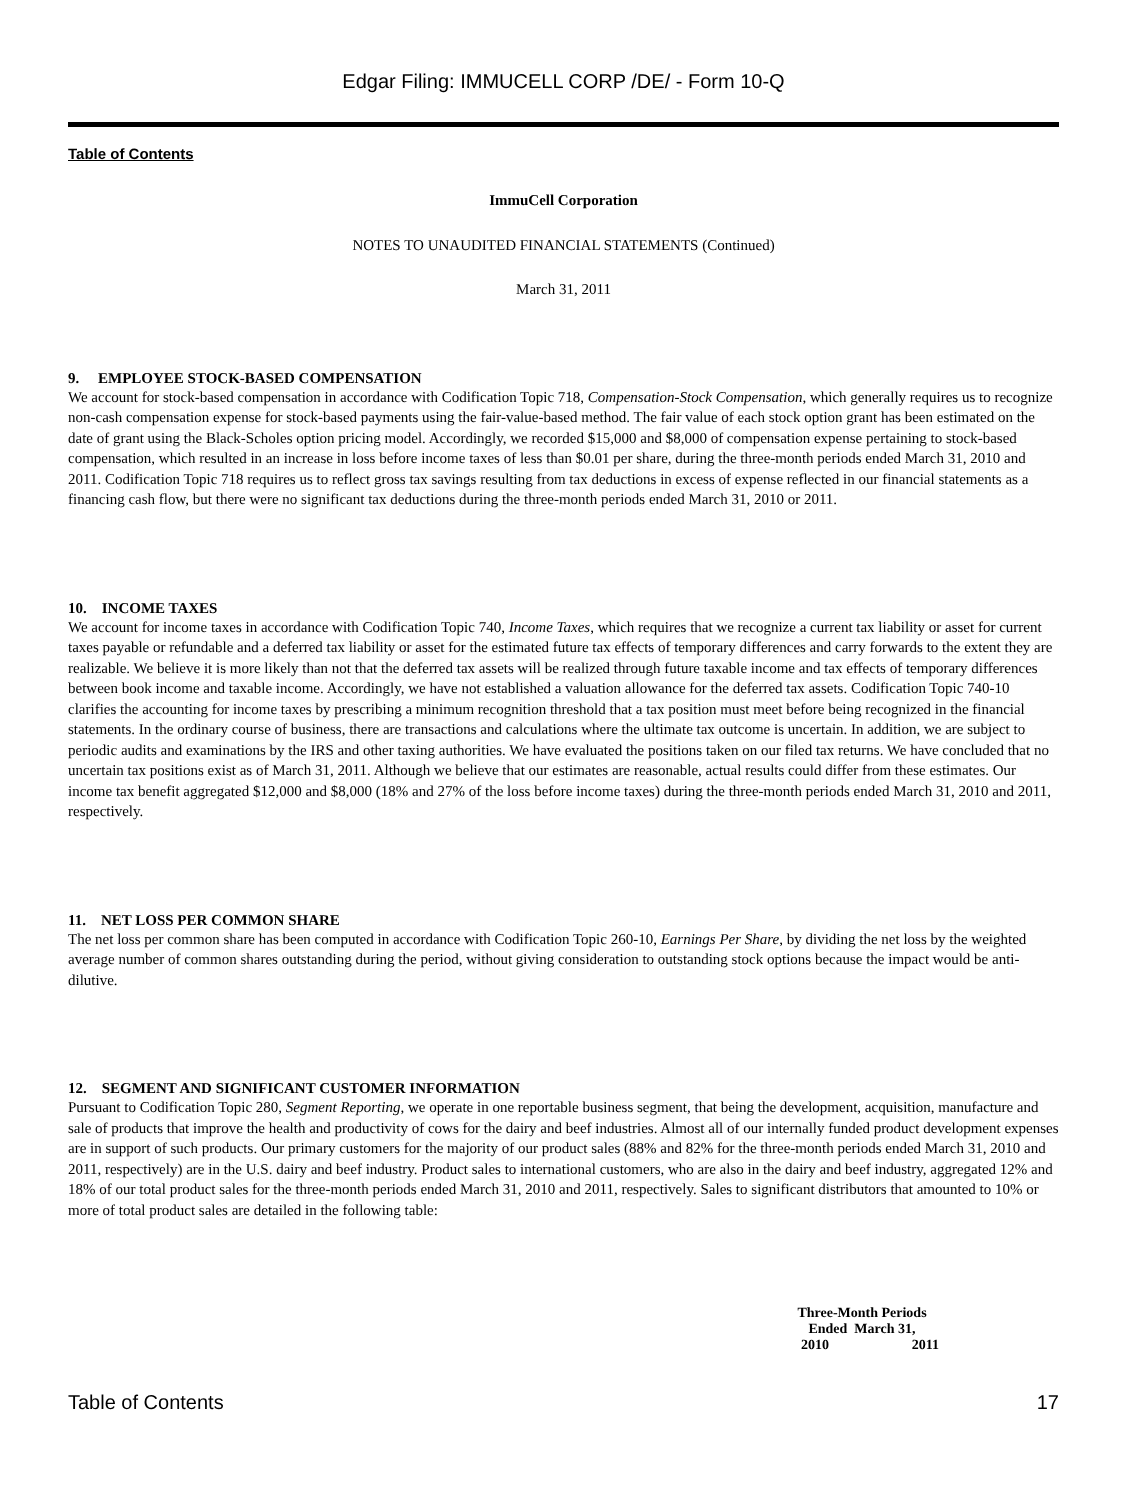Edgar Filing: IMMUCELL CORP /DE/ - Form 10-Q
Table of Contents
ImmuCell Corporation
NOTES TO UNAUDITED FINANCIAL STATEMENTS (Continued)
March 31, 2011
9. EMPLOYEE STOCK-BASED COMPENSATION
We account for stock-based compensation in accordance with Codification Topic 718, Compensation-Stock Compensation, which generally requires us to recognize non-cash compensation expense for stock-based payments using the fair-value-based method. The fair value of each stock option grant has been estimated on the date of grant using the Black-Scholes option pricing model. Accordingly, we recorded $15,000 and $8,000 of compensation expense pertaining to stock-based compensation, which resulted in an increase in loss before income taxes of less than $0.01 per share, during the three-month periods ended March 31, 2010 and 2011. Codification Topic 718 requires us to reflect gross tax savings resulting from tax deductions in excess of expense reflected in our financial statements as a financing cash flow, but there were no significant tax deductions during the three-month periods ended March 31, 2010 or 2011.
10. INCOME TAXES
We account for income taxes in accordance with Codification Topic 740, Income Taxes, which requires that we recognize a current tax liability or asset for current taxes payable or refundable and a deferred tax liability or asset for the estimated future tax effects of temporary differences and carry forwards to the extent they are realizable. We believe it is more likely than not that the deferred tax assets will be realized through future taxable income and tax effects of temporary differences between book income and taxable income. Accordingly, we have not established a valuation allowance for the deferred tax assets. Codification Topic 740-10 clarifies the accounting for income taxes by prescribing a minimum recognition threshold that a tax position must meet before being recognized in the financial statements. In the ordinary course of business, there are transactions and calculations where the ultimate tax outcome is uncertain. In addition, we are subject to periodic audits and examinations by the IRS and other taxing authorities. We have evaluated the positions taken on our filed tax returns. We have concluded that no uncertain tax positions exist as of March 31, 2011. Although we believe that our estimates are reasonable, actual results could differ from these estimates. Our income tax benefit aggregated $12,000 and $8,000 (18% and 27% of the loss before income taxes) during the three-month periods ended March 31, 2010 and 2011, respectively.
11. NET LOSS PER COMMON SHARE
The net loss per common share has been computed in accordance with Codification Topic 260-10, Earnings Per Share, by dividing the net loss by the weighted average number of common shares outstanding during the period, without giving consideration to outstanding stock options because the impact would be anti-dilutive.
12. SEGMENT AND SIGNIFICANT CUSTOMER INFORMATION
Pursuant to Codification Topic 280, Segment Reporting, we operate in one reportable business segment, that being the development, acquisition, manufacture and sale of products that improve the health and productivity of cows for the dairy and beef industries. Almost all of our internally funded product development expenses are in support of such products. Our primary customers for the majority of our product sales (88% and 82% for the three-month periods ended March 31, 2010 and 2011, respectively) are in the U.S. dairy and beef industry. Product sales to international customers, who are also in the dairy and beef industry, aggregated 12% and 18% of our total product sales for the three-month periods ended March 31, 2010 and 2011, respectively. Sales to significant distributors that amounted to 10% or more of total product sales are detailed in the following table:
| Three-Month Periods Ended March 31, | |
| --- | --- |
| 2010 | 2011 |
Table of Contents 17